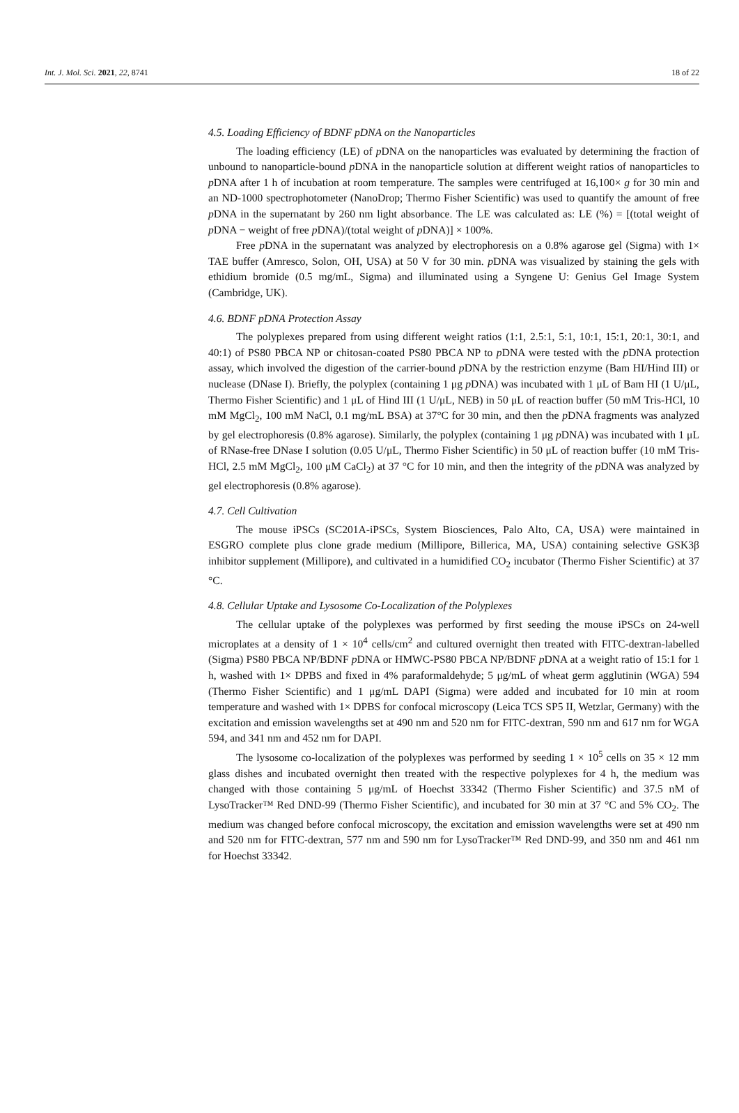Int. J. Mol. Sci. 2021, 22, 8741 18 of 22
4.5. Loading Efficiency of BDNF pDNA on the Nanoparticles
The loading efficiency (LE) of p DNA on the nanoparticles was evaluated by determining the fraction of unbound to nanoparticle-bound p DNA in the nanoparticle solution at different weight ratios of nanoparticles to p DNA after 1 h of incubation at room temperature. The samples were centrifuged at 16,100× g for 30 min and an ND-1000 spectrophotometer (NanoDrop; Thermo Fisher Scientific) was used to quantify the amount of free p DNA in the supernatant by 260 nm light absorbance. The LE was calculated as: LE (%) = [(total weight of p DNA − weight of free p DNA)/(total weight of p DNA)] × 100%.
Free p DNA in the supernatant was analyzed by electrophoresis on a 0.8% agarose gel (Sigma) with 1× TAE buffer (Amresco, Solon, OH, USA) at 50 V for 30 min. p DNA was visualized by staining the gels with ethidium bromide (0.5 mg/mL, Sigma) and illuminated using a Syngene U: Genius Gel Image System (Cambridge, UK).
4.6. BDNF pDNA Protection Assay
The polyplexes prepared from using different weight ratios (1:1, 2.5:1, 5:1, 10:1, 15:1, 20:1, 30:1, and 40:1) of PS80 PBCA NP or chitosan-coated PS80 PBCA NP to p DNA were tested with the p DNA protection assay, which involved the digestion of the carrier-bound p DNA by the restriction enzyme (Bam HI/Hind III) or nuclease (DNase I). Briefly, the polyplex (containing 1 μg p DNA) was incubated with 1 μL of Bam HI (1 U/μL, Thermo Fisher Scientific) and 1 μL of Hind III (1 U/μL, NEB) in 50 μL of reaction buffer (50 mM Tris-HCl, 10 mM MgCl<sub>2</sub>, 100 mM NaCl, 0.1 mg/mL BSA) at 37°C for 30 min, and then the p DNA fragments was analyzed by gel electrophoresis (0.8% agarose). Similarly, the polyplex (containing 1 μg p DNA) was incubated with 1 μL of RNase-free DNase I solution (0.05 U/μL, Thermo Fisher Scientific) in 50 μL of reaction buffer (10 mM Tris-HCl, 2.5 mM MgCl<sub>2</sub>, 100 μM CaCl<sub>2</sub>) at 37 °C for 10 min, and then the integrity of the p DNA was analyzed by gel electrophoresis (0.8% agarose).
4.7. Cell Cultivation
The mouse iPSCs (SC201A-iPSCs, System Biosciences, Palo Alto, CA, USA) were maintained in ESGRO complete plus clone grade medium (Millipore, Billerica, MA, USA) containing selective GSK3β inhibitor supplement (Millipore), and cultivated in a humidified CO<sub>2</sub> incubator (Thermo Fisher Scientific) at 37 °C.
4.8. Cellular Uptake and Lysosome Co-Localization of the Polyplexes
The cellular uptake of the polyplexes was performed by first seeding the mouse iPSCs on 24-well microplates at a density of 1 × 10<sup>4</sup> cells/cm<sup>2</sup> and cultured overnight then treated with FITC-dextran-labelled (Sigma) PS80 PBCA NP/BDNF p DNA or HMWC-PS80 PBCA NP/BDNF p DNA at a weight ratio of 15:1 for 1 h, washed with 1× DPBS and fixed in 4% paraformaldehyde; 5 μg/mL of wheat germ agglutinin (WGA) 594 (Thermo Fisher Scientific) and 1 μg/mL DAPI (Sigma) were added and incubated for 10 min at room temperature and washed with 1× DPBS for confocal microscopy (Leica TCS SP5 II, Wetzlar, Germany) with the excitation and emission wavelengths set at 490 nm and 520 nm for FITC-dextran, 590 nm and 617 nm for WGA 594, and 341 nm and 452 nm for DAPI.
The lysosome co-localization of the polyplexes was performed by seeding 1 × 10<sup>5</sup> cells on 35 × 12 mm glass dishes and incubated overnight then treated with the respective polyplexes for 4 h, the medium was changed with those containing 5 μg/mL of Hoechst 33342 (Thermo Fisher Scientific) and 37.5 nM of LysoTracker™ Red DND-99 (Thermo Fisher Scientific), and incubated for 30 min at 37 °C and 5% CO<sub>2</sub>. The medium was changed before confocal microscopy, the excitation and emission wavelengths were set at 490 nm and 520 nm for FITC-dextran, 577 nm and 590 nm for LysoTracker™ Red DND-99, and 350 nm and 461 nm for Hoechst 33342.